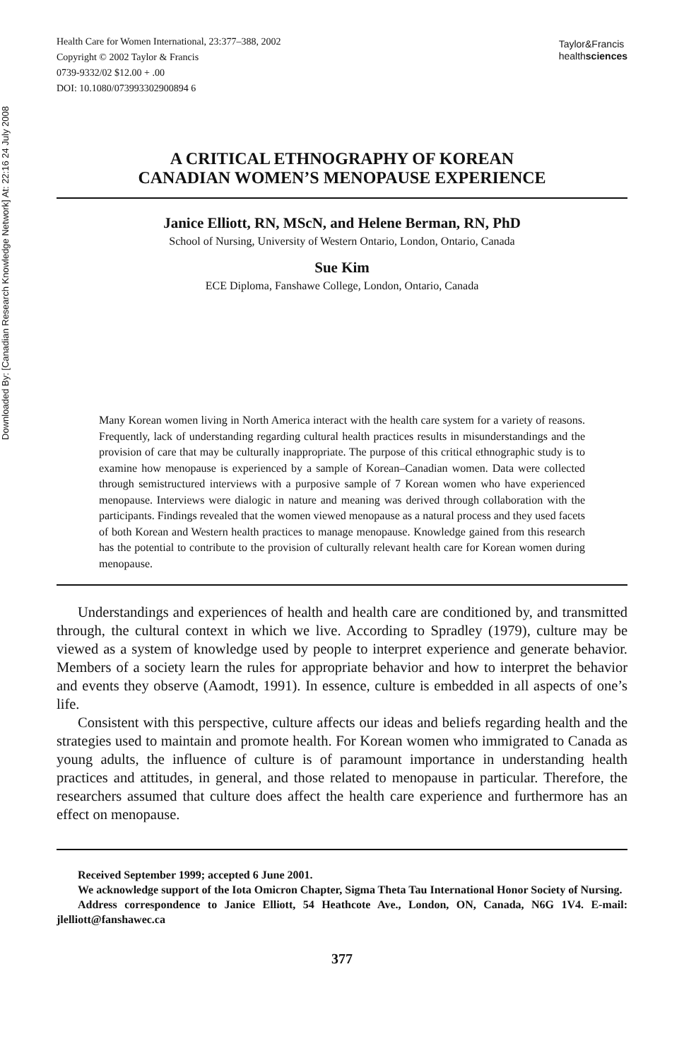Downloaded By: [Canadian Research Knowledge Network] At: 22:16 24 July 2008
Health Care for Women International, 23:377–388, 2002
Copyright © 2002 Taylor & Francis
0739-9332/02 $12.00 + .00
DOI: 10.1080/073993302900894 6
Taylor&Francis
healthsciences
A CRITICAL ETHNOGRAPHY OF KOREAN
CANADIAN WOMEN’S MENOPAUSE EXPERIENCE
Janice Elliott, RN, MScN, and Helene Berman, RN, PhD
School of Nursing, University of Western Ontario, London, Ontario, Canada
Sue Kim
ECE Diploma, Fanshawe College, London, Ontario, Canada
Many Korean women living in North America interact with the health care system for a variety of reasons. Frequently, lack of understanding regarding cultural health practices results in misunderstandings and the provision of care that may be culturally inappropriate. The purpose of this critical ethnographic study is to examine how menopause is experienced by a sample of Korean–Canadian women. Data were collected through semistructured interviews with a purposive sample of 7 Korean women who have experienced menopause. Interviews were dialogic in nature and meaning was derived through collaboration with the participants. Findings revealed that the women viewed menopause as a natural process and they used facets of both Korean and Western health practices to manage menopause. Knowledge gained from this research has the potential to contribute to the provision of culturally relevant health care for Korean women during menopause.
Understandings and experiences of health and health care are conditioned by, and transmitted through, the cultural context in which we live. According to Spradley (1979), culture may be viewed as a system of knowledge used by people to interpret experience and generate behavior. Members of a society learn the rules for appropriate behavior and how to interpret the behavior and events they observe (Aamodt, 1991). In essence, culture is embedded in all aspects of one’s life.
Consistent with this perspective, culture affects our ideas and beliefs regarding health and the strategies used to maintain and promote health. For Korean women who immigrated to Canada as young adults, the influence of culture is of paramount importance in understanding health practices and attitudes, in general, and those related to menopause in particular. Therefore, the researchers assumed that culture does affect the health care experience and furthermore has an effect on menopause.
Received September 1999; accepted 6 June 2001.
We acknowledge support of the Iota Omicron Chapter, Sigma Theta Tau International Honor Society of Nursing.
Address correspondence to Janice Elliott, 54 Heathcote Ave., London, ON, Canada, N6G 1V4. E-mail: jlelliott@fanshawec.ca
377